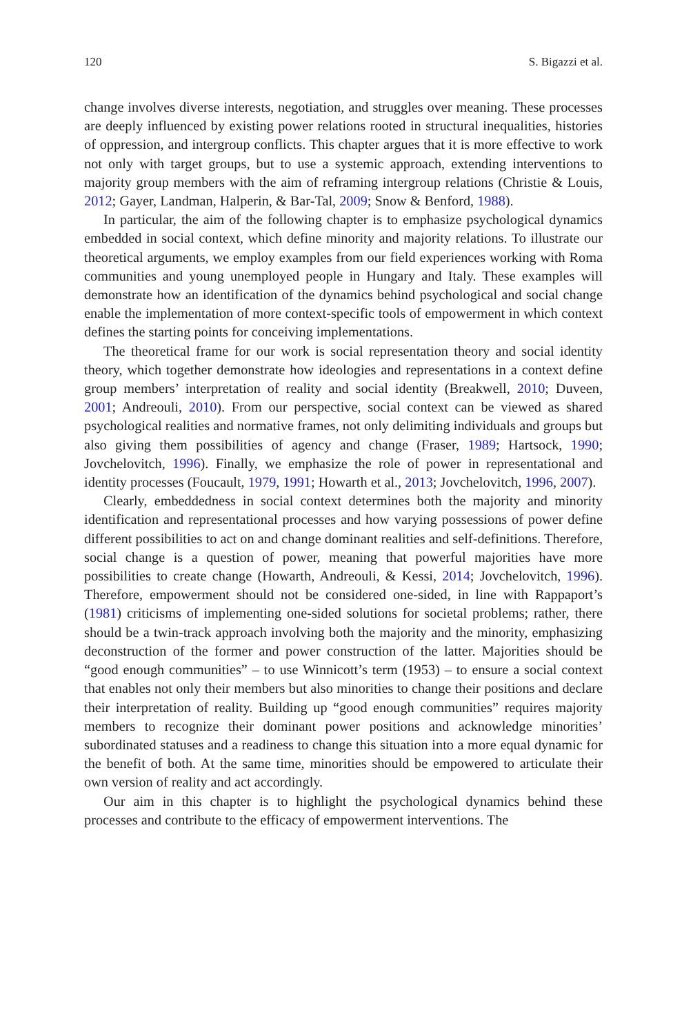120 S. Bigazzi et al.
change involves diverse interests, negotiation, and struggles over meaning. These processes are deeply influenced by existing power relations rooted in structural inequalities, histories of oppression, and intergroup conflicts. This chapter argues that it is more effective to work not only with target groups, but to use a systemic approach, extending interventions to majority group members with the aim of reframing intergroup relations (Christie & Louis, 2012; Gayer, Landman, Halperin, & Bar-Tal, 2009; Snow & Benford, 1988).
In particular, the aim of the following chapter is to emphasize psychological dynamics embedded in social context, which define minority and majority relations. To illustrate our theoretical arguments, we employ examples from our field experiences working with Roma communities and young unemployed people in Hungary and Italy. These examples will demonstrate how an identification of the dynamics behind psychological and social change enable the implementation of more context-specific tools of empowerment in which context defines the starting points for conceiving implementations.
The theoretical frame for our work is social representation theory and social identity theory, which together demonstrate how ideologies and representations in a context define group members’ interpretation of reality and social identity (Breakwell, 2010; Duveen, 2001; Andreouli, 2010). From our perspective, social context can be viewed as shared psychological realities and normative frames, not only delimiting individuals and groups but also giving them possibilities of agency and change (Fraser, 1989; Hartsock, 1990; Jovchelovitch, 1996). Finally, we emphasize the role of power in representational and identity processes (Foucault, 1979, 1991; Howarth et al., 2013; Jovchelovitch, 1996, 2007).
Clearly, embeddedness in social context determines both the majority and minority identification and representational processes and how varying possessions of power define different possibilities to act on and change dominant realities and self-definitions. Therefore, social change is a question of power, meaning that powerful majorities have more possibilities to create change (Howarth, Andreouli, & Kessi, 2014; Jovchelovitch, 1996). Therefore, empowerment should not be considered one-sided, in line with Rappaport’s (1981) criticisms of implementing one-sided solutions for societal problems; rather, there should be a twin-track approach involving both the majority and the minority, emphasizing deconstruction of the former and power construction of the latter. Majorities should be “good enough communities” – to use Winnicott’s term (1953) – to ensure a social context that enables not only their members but also minorities to change their positions and declare their interpretation of reality. Building up “good enough communities” requires majority members to recognize their dominant power positions and acknowledge minorities’ subordinated statuses and a readiness to change this situation into a more equal dynamic for the benefit of both. At the same time, minorities should be empowered to articulate their own version of reality and act accordingly.
Our aim in this chapter is to highlight the psychological dynamics behind these processes and contribute to the efficacy of empowerment interventions. The